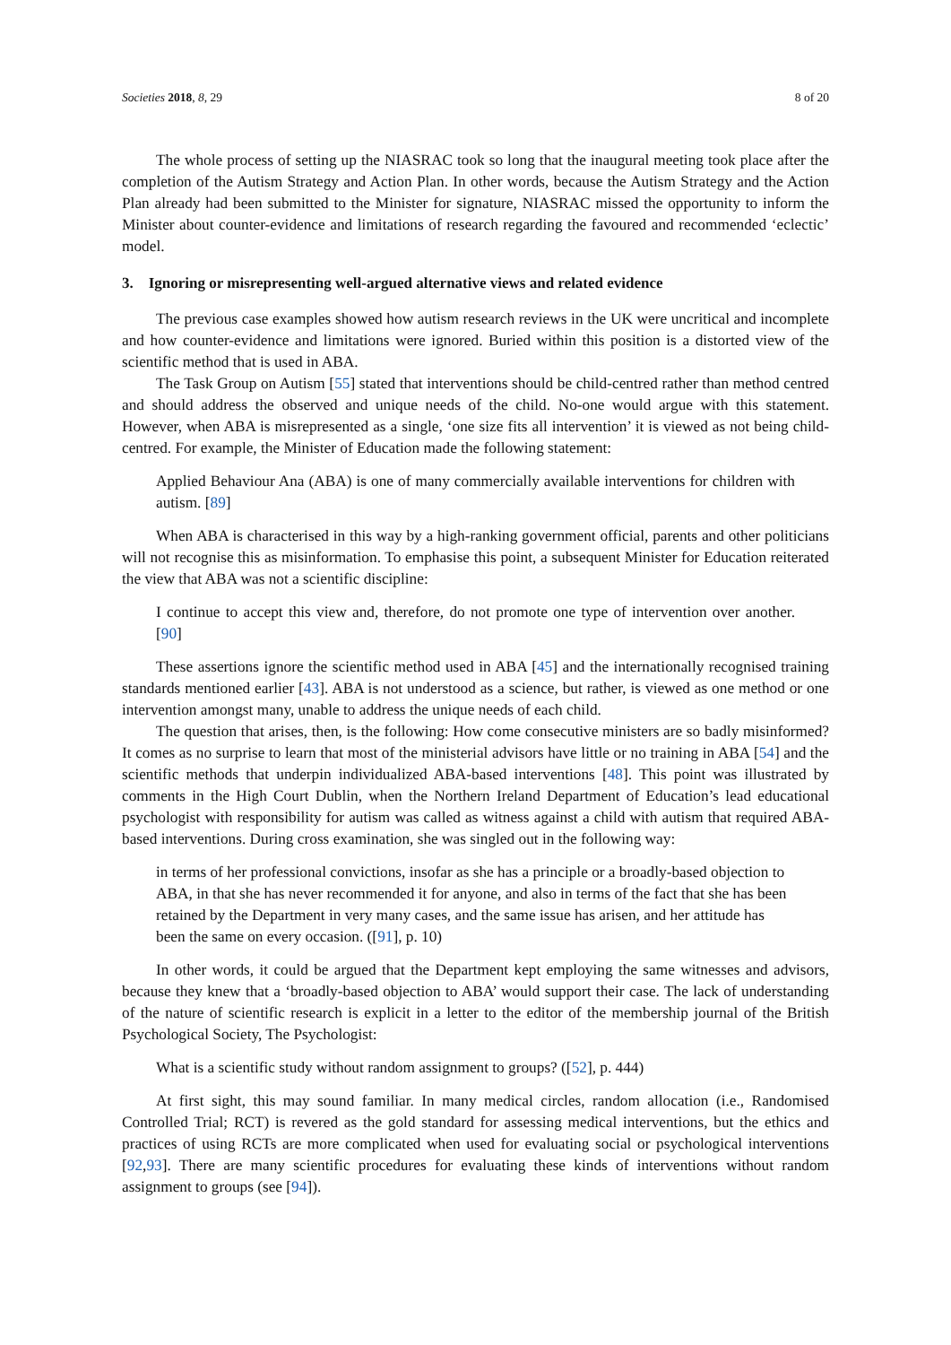Societies 2018, 8, 29 8 of 20
The whole process of setting up the NIASRAC took so long that the inaugural meeting took place after the completion of the Autism Strategy and Action Plan. In other words, because the Autism Strategy and the Action Plan already had been submitted to the Minister for signature, NIASRAC missed the opportunity to inform the Minister about counter-evidence and limitations of research regarding the favoured and recommended ‘eclectic’ model.
3. Ignoring or misrepresenting well-argued alternative views and related evidence
The previous case examples showed how autism research reviews in the UK were uncritical and incomplete and how counter-evidence and limitations were ignored. Buried within this position is a distorted view of the scientific method that is used in ABA.
The Task Group on Autism [55] stated that interventions should be child-centred rather than method centred and should address the observed and unique needs of the child. No-one would argue with this statement. However, when ABA is misrepresented as a single, ‘one size fits all intervention’ it is viewed as not being child-centred. For example, the Minister of Education made the following statement:
Applied Behaviour Ana (ABA) is one of many commercially available interventions for children with autism. [89]
When ABA is characterised in this way by a high-ranking government official, parents and other politicians will not recognise this as misinformation. To emphasise this point, a subsequent Minister for Education reiterated the view that ABA was not a scientific discipline:
I continue to accept this view and, therefore, do not promote one type of intervention over another. [90]
These assertions ignore the scientific method used in ABA [45] and the internationally recognised training standards mentioned earlier [43]. ABA is not understood as a science, but rather, is viewed as one method or one intervention amongst many, unable to address the unique needs of each child.
The question that arises, then, is the following: How come consecutive ministers are so badly misinformed? It comes as no surprise to learn that most of the ministerial advisors have little or no training in ABA [54] and the scientific methods that underpin individualized ABA-based interventions [48]. This point was illustrated by comments in the High Court Dublin, when the Northern Ireland Department of Education’s lead educational psychologist with responsibility for autism was called as witness against a child with autism that required ABA-based interventions. During cross examination, she was singled out in the following way:
in terms of her professional convictions, insofar as she has a principle or a broadly-based objection to ABA, in that she has never recommended it for anyone, and also in terms of the fact that she has been retained by the Department in very many cases, and the same issue has arisen, and her attitude has been the same on every occasion. ([91], p. 10)
In other words, it could be argued that the Department kept employing the same witnesses and advisors, because they knew that a ‘broadly-based objection to ABA’ would support their case. The lack of understanding of the nature of scientific research is explicit in a letter to the editor of the membership journal of the British Psychological Society, The Psychologist:
What is a scientific study without random assignment to groups? ([52], p. 444)
At first sight, this may sound familiar. In many medical circles, random allocation (i.e., Randomised Controlled Trial; RCT) is revered as the gold standard for assessing medical interventions, but the ethics and practices of using RCTs are more complicated when used for evaluating social or psychological interventions [92,93]. There are many scientific procedures for evaluating these kinds of interventions without random assignment to groups (see [94]).